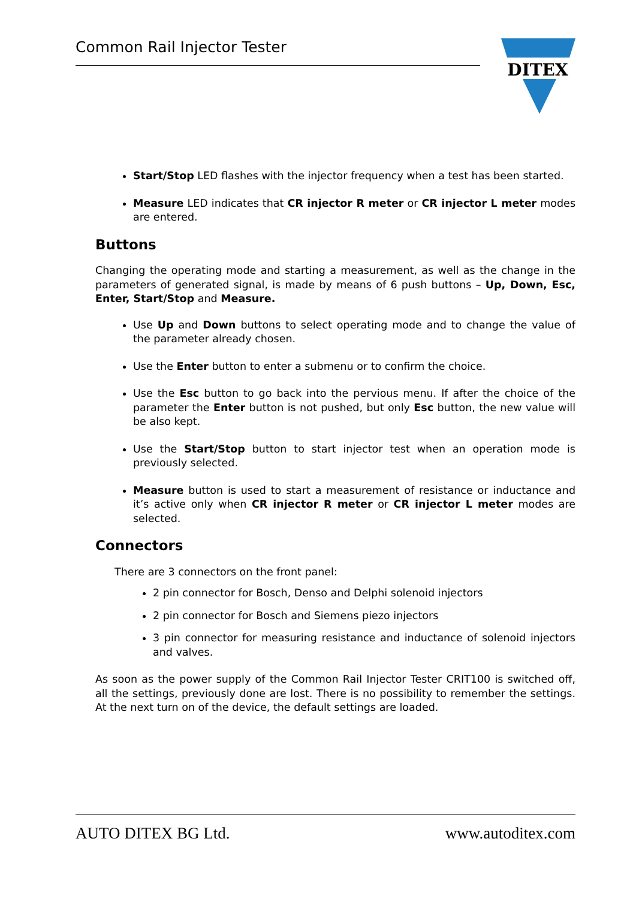Common Rail Injector Tester
DITEX
Start/Stop LED flashes with the injector frequency when a test has been started.
Measure LED indicates that CR injector R meter or CR injector L meter modes are entered.
Buttons
Changing the operating mode and starting a measurement, as well as the change in the parameters of generated signal, is made by means of 6 push buttons – Up, Down, Esc, Enter, Start/Stop and Measure.
Use Up and Down buttons to select operating mode and to change the value of the parameter already chosen.
Use the Enter button to enter a submenu or to confirm the choice.
Use the Esc button to go back into the pervious menu. If after the choice of the parameter the Enter button is not pushed, but only Esc button, the new value will be also kept.
Use the Start/Stop button to start injector test when an operation mode is previously selected.
Measure button is used to start a measurement of resistance or inductance and it’s active only when CR injector R meter or CR injector L meter modes are selected.
Connectors
There are 3 connectors on the front panel:
2 pin connector for Bosch, Denso and Delphi solenoid injectors
2 pin connector for Bosch and Siemens piezo injectors
3 pin connector for measuring resistance and inductance of solenoid injectors and valves.
As soon as the power supply of the Common Rail Injector Tester CRIT100 is switched off, all the settings, previously done are lost. There is no possibility to remember the settings. At the next turn on of the device, the default settings are loaded.
AUTO DITEX BG Ltd. www.autoditex.com